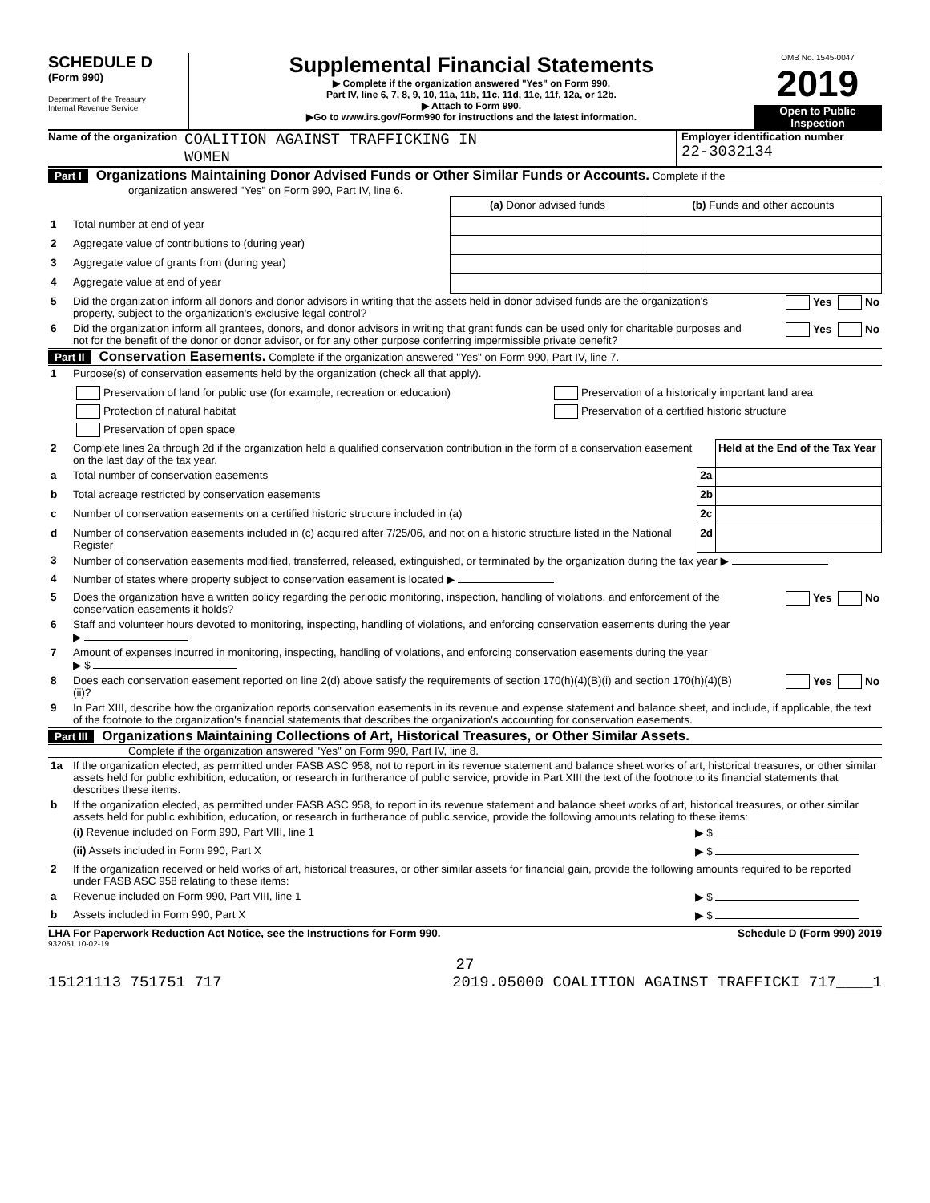SCHEDULE D
(Form 990)
Department of the Treasury
Internal Revenue Service
Supplemental Financial Statements
▶ Complete if the organization answered "Yes" on Form 990,
Part IV, line 6, 7, 8, 9, 10, 11a, 11b, 11c, 11d, 11e, 11f, 12a, or 12b.
▶ Attach to Form 990.
▶Go to www.irs.gov/Form990 for instructions and the latest information.
OMB No. 1545-0047
2019
Open to Public Inspection
Name of the organization
COALITION AGAINST TRAFFICKING IN
WOMEN
Employer identification number
22-3032134
Part I Organizations Maintaining Donor Advised Funds or Other Similar Funds or Accounts. Complete if the
organization answered "Yes" on Form 990, Part IV, line 6.
| | | (a) Donor advised funds | (b) Funds and other accounts |
| 1 | Total number at end of year | | |
| 2 | Aggregate value of contributions to (during year) | | |
| 3 | Aggregate value of grants from (during year) | | |
| 4 | Aggregate value at end of year | | |
| 5 | Did the organization inform all donors and donor advisors in writing that the assets held in donor advised funds are the organization's property, subject to the organization's exclusive legal control? | Yes No |
| 6 | Did the organization inform all grantees, donors, and donor advisors in writing that grant funds can be used only for charitable purposes and not for the benefit of the donor or donor advisor, or for any other purpose conferring impermissible private benefit? | Yes No |
Part II Conservation Easements. Complete if the organization answered "Yes" on Form 990, Part IV, line 7.
| 1 | Purpose(s) of conservation easements held by the organization (check all that apply). | |
| | Preservation of land for public use (for example, recreation or education) | Preservation of a historically important land area |
| | Protection of natural habitat | Preservation of a certified historic structure |
| | Preservation of open space | |
| 2 | Complete lines 2a through 2d if the organization held a qualified conservation contribution in the form of a conservation easement on the last day of the tax year. | | Held at the End of the Tax Year |
| a | Total number of conservation easements | 2a | |
| b | Total acreage restricted by conservation easements | 2b | |
| c | Number of conservation easements on a certified historic structure included in (a) | 2c | |
| d | Number of conservation easements included in (c) acquired after 7/25/06, and not on a historic structure listed in the National Register | 2d | |
| 3 | Number of conservation easements modified, transferred, released, extinguished, or terminated by the organization during the tax year ▶ | |
| 4 | Number of states where property subject to conservation easement is located ▶ | |
| 5 | Does the organization have a written policy regarding the periodic monitoring, inspection, handling of violations, and enforcement of the conservation easements it holds? | Yes No |
| 6 | Staff and volunteer hours devoted to monitoring, inspecting, handling of violations, and enforcing conservation easements during the year ▶ | |
| 7 | Amount of expenses incurred in monitoring, inspecting, handling of violations, and enforcing conservation easements during the year ▶ $ | |
| 8 | Does each conservation easement reported on line 2(d) above satisfy the requirements of section 170(h)(4)(B)(i) and section 170(h)(4)(B)(ii)? | Yes No |
| 9 | In Part XIII, describe how the organization reports conservation easements in its revenue and expense statement and balance sheet, and include, if applicable, the text of the footnote to the organization's financial statements that describes the organization's accounting for conservation easements. | |
Part III Organizations Maintaining Collections of Art, Historical Treasures, or Other Similar Assets.
Complete if the organization answered "Yes" on Form 990, Part IV, line 8.
| 1a | If the organization elected, as permitted under FASB ASC 958, not to report in its revenue statement and balance sheet works of art, historical treasures, or other similar assets held for public exhibition, education, or research in furtherance of public service, provide in Part XIII the text of the footnote to its financial statements that describes these items. | |
| b | If the organization elected, as permitted under FASB ASC 958, to report in its revenue statement and balance sheet works of art, historical treasures, or other similar assets held for public exhibition, education, or research in furtherance of public service, provide the following amounts relating to these items: | |
| | (i) Revenue included on Form 990, Part VIII, line 1 | ▶ $ |
| | (ii) Assets included in Form 990, Part X | ▶ $ |
| 2 | If the organization received or held works of art, historical treasures, or other similar assets for financial gain, provide the following amounts required to be reported under FASB ASC 958 relating to these items: | |
| a | Revenue included on Form 990, Part VIII, line 1 | ▶ $ |
| b | Assets included in Form 990, Part X | ▶ $ |
LHA For Paperwork Reduction Act Notice, see the Instructions for Form 990. Schedule D (Form 990) 2019
932051 10-02-19
27
15121113 751751 717 2019.05000 COALITION AGAINST TRAFFICKI 717____1